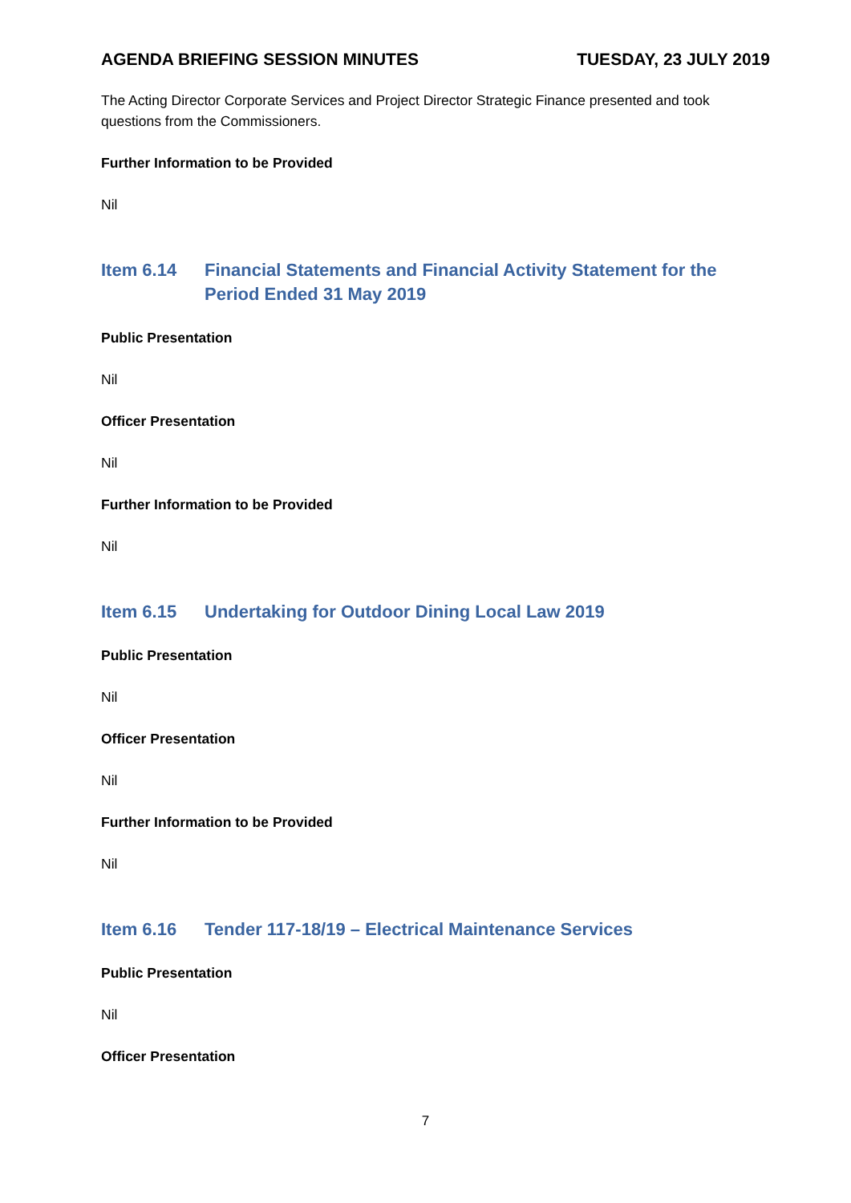AGENDA BRIEFING SESSION MINUTES TUESDAY, 23 JULY 2019
The Acting Director Corporate Services and Project Director Strategic Finance presented and took questions from the Commissioners.
Further Information to be Provided
Nil
Item 6.14 Financial Statements and Financial Activity Statement for the Period Ended 31 May 2019
Public Presentation
Nil
Officer Presentation
Nil
Further Information to be Provided
Nil
Item 6.15 Undertaking for Outdoor Dining Local Law 2019
Public Presentation
Nil
Officer Presentation
Nil
Further Information to be Provided
Nil
Item 6.16 Tender 117-18/19 – Electrical Maintenance Services
Public Presentation
Nil
Officer Presentation
7